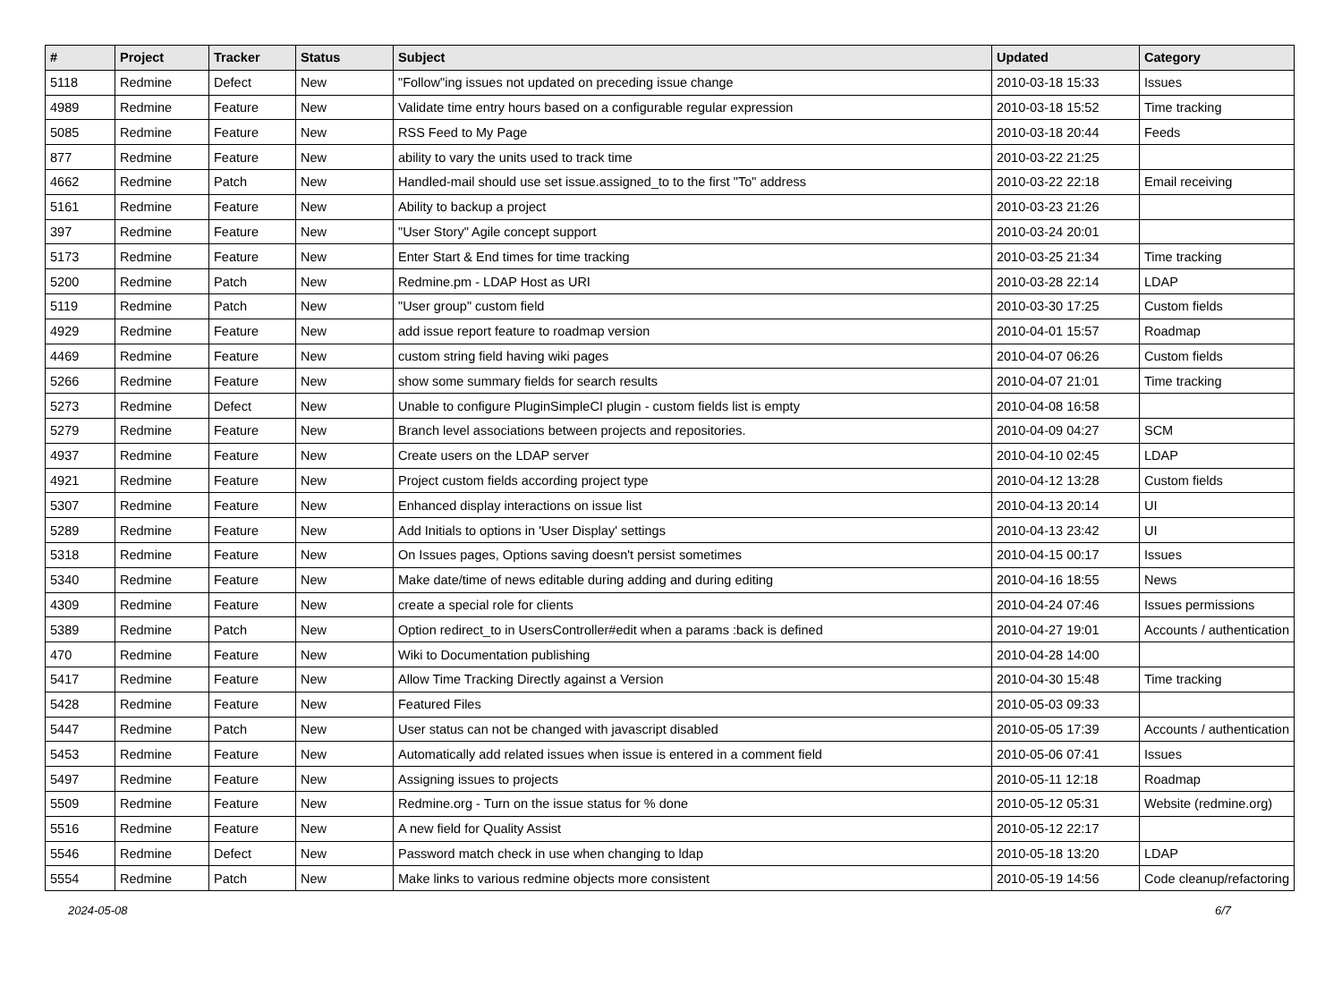| # | Project | Tracker | Status | Subject | Updated | Category |
| --- | --- | --- | --- | --- | --- | --- |
| 5118 | Redmine | Defect | New | "Follow"ing issues not updated on preceding issue change | 2010-03-18 15:33 | Issues |
| 4989 | Redmine | Feature | New | Validate time entry hours based on a configurable regular expression | 2010-03-18 15:52 | Time tracking |
| 5085 | Redmine | Feature | New | RSS Feed to My Page | 2010-03-18 20:44 | Feeds |
| 877 | Redmine | Feature | New | ability to vary the units used to track time | 2010-03-22 21:25 | |
| 4662 | Redmine | Patch | New | Handled-mail should use set issue.assigned_to to the first "To" address | 2010-03-22 22:18 | Email receiving |
| 5161 | Redmine | Feature | New | Ability to backup a project | 2010-03-23 21:26 | |
| 397 | Redmine | Feature | New | "User Story" Agile concept support | 2010-03-24 20:01 | |
| 5173 | Redmine | Feature | New | Enter Start & End times for time tracking | 2010-03-25 21:34 | Time tracking |
| 5200 | Redmine | Patch | New | Redmine.pm - LDAP Host as URI | 2010-03-28 22:14 | LDAP |
| 5119 | Redmine | Patch | New | "User group" custom field | 2010-03-30 17:25 | Custom fields |
| 4929 | Redmine | Feature | New | add issue report feature to roadmap version | 2010-04-01 15:57 | Roadmap |
| 4469 | Redmine | Feature | New | custom string field having wiki pages | 2010-04-07 06:26 | Custom fields |
| 5266 | Redmine | Feature | New | show some summary fields for search results | 2010-04-07 21:01 | Time tracking |
| 5273 | Redmine | Defect | New | Unable to configure PluginSimpleCI plugin - custom fields list is empty | 2010-04-08 16:58 | |
| 5279 | Redmine | Feature | New | Branch level associations between projects and repositories. | 2010-04-09 04:27 | SCM |
| 4937 | Redmine | Feature | New | Create users on the LDAP server | 2010-04-10 02:45 | LDAP |
| 4921 | Redmine | Feature | New | Project custom fields according project type | 2010-04-12 13:28 | Custom fields |
| 5307 | Redmine | Feature | New | Enhanced display interactions on issue list | 2010-04-13 20:14 | UI |
| 5289 | Redmine | Feature | New | Add Initials to options in 'User Display' settings | 2010-04-13 23:42 | UI |
| 5318 | Redmine | Feature | New | On Issues pages, Options saving doesn't persist sometimes | 2010-04-15 00:17 | Issues |
| 5340 | Redmine | Feature | New | Make date/time of news editable during adding and during editing | 2010-04-16 18:55 | News |
| 4309 | Redmine | Feature | New | create a special role for clients | 2010-04-24 07:46 | Issues permissions |
| 5389 | Redmine | Patch | New | Option redirect_to in UsersController#edit when a params :back is defined | 2010-04-27 19:01 | Accounts / authentication |
| 470 | Redmine | Feature | New | Wiki to Documentation publishing | 2010-04-28 14:00 | |
| 5417 | Redmine | Feature | New | Allow Time Tracking Directly against a Version | 2010-04-30 15:48 | Time tracking |
| 5428 | Redmine | Feature | New | Featured Files | 2010-05-03 09:33 | |
| 5447 | Redmine | Patch | New | User status can not be changed with javascript disabled | 2010-05-05 17:39 | Accounts / authentication |
| 5453 | Redmine | Feature | New | Automatically add related issues when issue is entered in a comment field | 2010-05-06 07:41 | Issues |
| 5497 | Redmine | Feature | New | Assigning issues to projects | 2010-05-11 12:18 | Roadmap |
| 5509 | Redmine | Feature | New | Redmine.org - Turn on the issue status for % done | 2010-05-12 05:31 | Website (redmine.org) |
| 5516 | Redmine | Feature | New | A new field for Quality Assist | 2010-05-12 22:17 | |
| 5546 | Redmine | Defect | New | Password match check in use when changing to ldap | 2010-05-18 13:20 | LDAP |
| 5554 | Redmine | Patch | New | Make links to various redmine objects more consistent | 2010-05-19 14:56 | Code cleanup/refactoring |
2024-05-08 6/7